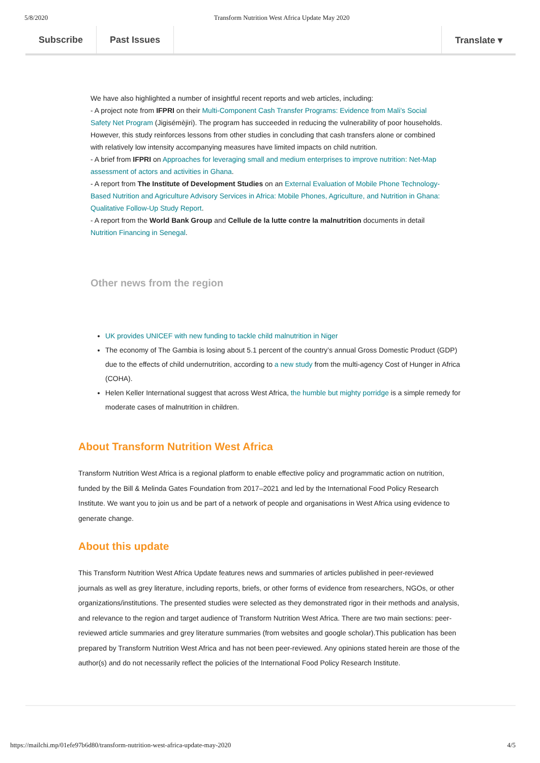5/8/2020 Transform Nutrition West Africa Update May 2020
Subscribe Past Issues Translate ▾
We have also highlighted a number of insightful recent reports and web articles, including:
- A project note from IFPRI on their Multi-Component Cash Transfer Programs: Evidence from Mali’s Social Safety Net Program (Jigisémèjiri). The program has succeeded in reducing the vulnerability of poor households. However, this study reinforces lessons from other studies in concluding that cash transfers alone or combined with relatively low intensity accompanying measures have limited impacts on child nutrition.
- A brief from IFPRI on Approaches for leveraging small and medium enterprises to improve nutrition: Net-Map assessment of actors and activities in Ghana.
- A report from The Institute of Development Studies on an External Evaluation of Mobile Phone Technology-Based Nutrition and Agriculture Advisory Services in Africa: Mobile Phones, Agriculture, and Nutrition in Ghana: Qualitative Follow-Up Study Report.
- A report from the World Bank Group and Cellule de la lutte contre la malnutrition documents in detail Nutrition Financing in Senegal.
Other news from the region
UK provides UNICEF with new funding to tackle child malnutrition in Niger
The economy of The Gambia is losing about 5.1 percent of the country’s annual Gross Domestic Product (GDP) due to the effects of child undernutrition, according to a new study from the multi-agency Cost of Hunger in Africa (COHA).
Helen Keller International suggest that across West Africa, the humble but mighty porridge is a simple remedy for moderate cases of malnutrition in children.
About Transform Nutrition West Africa
Transform Nutrition West Africa is a regional platform to enable effective policy and programmatic action on nutrition, funded by the Bill & Melinda Gates Foundation from 2017–2021 and led by the International Food Policy Research Institute. We want you to join us and be part of a network of people and organisations in West Africa using evidence to generate change.
About this update
This Transform Nutrition West Africa Update features news and summaries of articles published in peer-reviewed journals as well as grey literature, including reports, briefs, or other forms of evidence from researchers, NGOs, or other organizations/institutions. The presented studies were selected as they demonstrated rigor in their methods and analysis, and relevance to the region and target audience of Transform Nutrition West Africa. There are two main sections: peer-reviewed article summaries and grey literature summaries (from websites and google scholar).This publication has been prepared by Transform Nutrition West Africa and has not been peer-reviewed. Any opinions stated herein are those of the author(s) and do not necessarily reflect the policies of the International Food Policy Research Institute.
https://mailchi.mp/01efe97b6d80/transform-nutrition-west-africa-update-may-2020 4/5